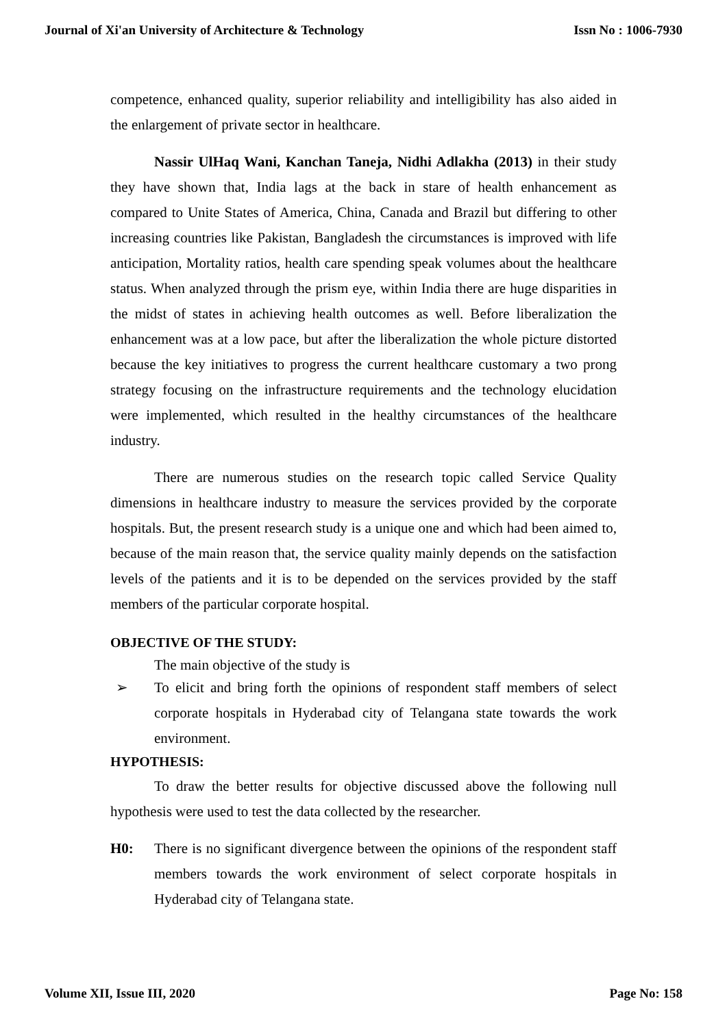Journal of Xi'an University of Architecture & Technology Issn No : 1006-7930
competence, enhanced quality, superior reliability and intelligibility has also aided in the enlargement of private sector in healthcare.
Nassir UlHaq Wani, Kanchan Taneja, Nidhi Adlakha (2013) in their study they have shown that, India lags at the back in stare of health enhancement as compared to Unite States of America, China, Canada and Brazil but differing to other increasing countries like Pakistan, Bangladesh the circumstances is improved with life anticipation, Mortality ratios, health care spending speak volumes about the healthcare status. When analyzed through the prism eye, within India there are huge disparities in the midst of states in achieving health outcomes as well. Before liberalization the enhancement was at a low pace, but after the liberalization the whole picture distorted because the key initiatives to progress the current healthcare customary a two prong strategy focusing on the infrastructure requirements and the technology elucidation were implemented, which resulted in the healthy circumstances of the healthcare industry.
There are numerous studies on the research topic called Service Quality dimensions in healthcare industry to measure the services provided by the corporate hospitals. But, the present research study is a unique one and which had been aimed to, because of the main reason that, the service quality mainly depends on the satisfaction levels of the patients and it is to be depended on the services provided by the staff members of the particular corporate hospital.
OBJECTIVE OF THE STUDY:
The main objective of the study is
➢ To elicit and bring forth the opinions of respondent staff members of select corporate hospitals in Hyderabad city of Telangana state towards the work environment.
HYPOTHESIS:
To draw the better results for objective discussed above the following null hypothesis were used to test the data collected by the researcher.
H0: There is no significant divergence between the opinions of the respondent staff members towards the work environment of select corporate hospitals in Hyderabad city of Telangana state.
Volume XII, Issue III, 2020 Page No: 158